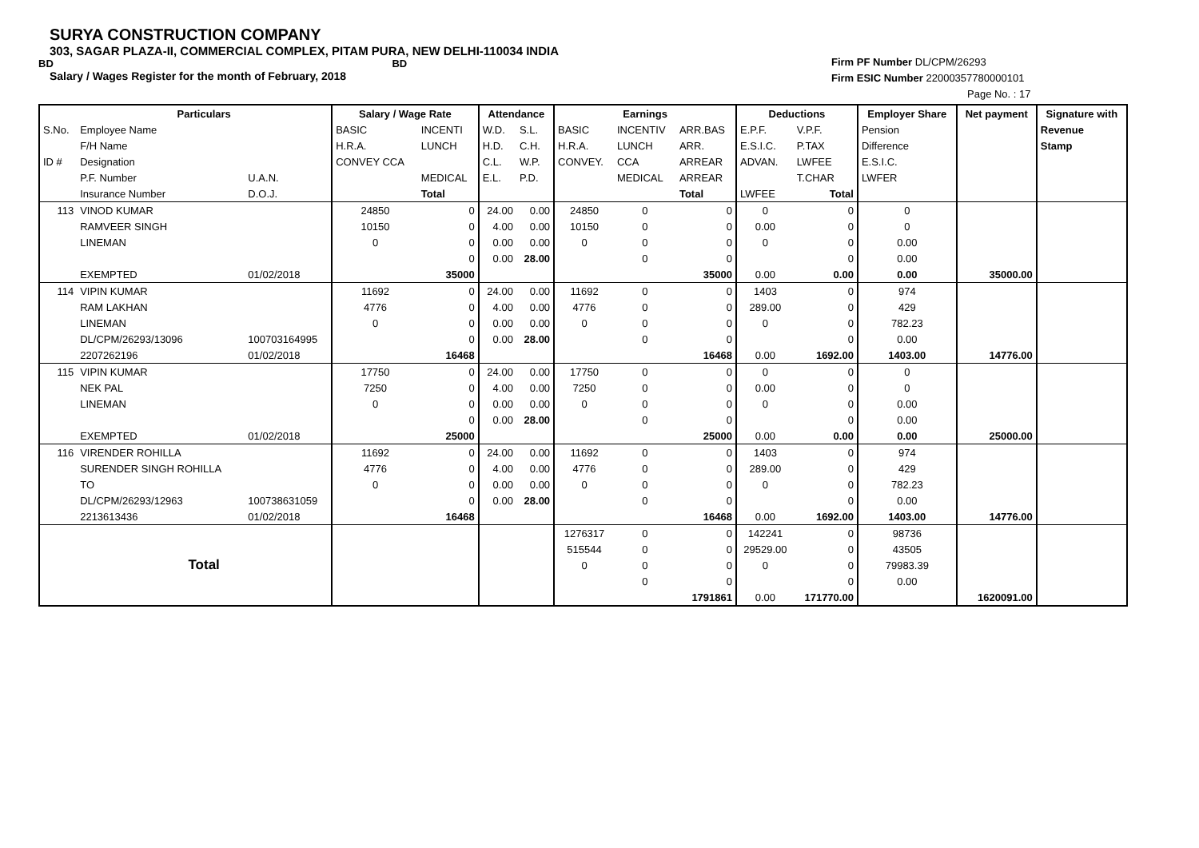SURYA CONSTRUCTION COMPANY
303, SAGAR PLAZA-II, COMMERCIAL COMPLEX, PITAM PURA, NEW DELHI-110034 INDIA
BD BD
Salary / Wages Register for the month of February, 2018
Firm PF Number DL/CPM/26293
Firm ESIC Number 22000357780000101
Page No. : 17
| | Particulars | | Salary / Wage Rate | | Attendance | | Earnings | | | Deductions | | Employer Share | Net payment | Signature with |
| --- | --- | --- | --- | --- | --- | --- | --- | --- | --- | --- | --- | --- | --- | --- |
| S.No. | Employee Name | | BASIC | INCENTI | W.D. | S.L. | BASIC | INCENTIV | ARR.BAS | E.P.F. | V.P.F. | Pension | | Revenue |
| | F/H Name | | H.R.A. | LUNCH | H.D. | C.H. | H.R.A. | LUNCH | ARR. | E.S.I.C. | P.TAX | Difference | | Stamp |
| ID # | Designation | | CONVEY CCA | | C.L. | W.P. | CONVEY. | CCA | ARREAR | ADVAN. | LWFEE | E.S.I.C. | | |
| | P.F. Number | U.A.N. | | MEDICAL | E.L. | P.D. | | MEDICAL | ARREAR | | T.CHAR | LWFER | | |
| | Insurance Number | D.O.J. | | Total | | | | | Total | LWFEE | Total | | | |
| 113 | VINOD KUMAR | | 24850 | 0 | 24.00 | 0.00 | 24850 | 0 | 0 | 0 | 0 | 0 | | |
| | RAMVEER SINGH | | 10150 | 0 | 4.00 | 0.00 | 10150 | 0 | 0 | 0.00 | 0 | 0 | | |
| | LINEMAN | | 0 | 0 | 0.00 | 0.00 | 0 | 0 | 0 | 0 | 0 | 0.00 | | |
| | | | | 0 | 0.00 | 28.00 | | 0 | 0 | | 0 | 0.00 | | |
| | EXEMPTED | 01/02/2018 | | 35000 | | | | | 35000 | 0.00 | 0.00 | 0.00 | 35000.00 | |
| 114 | VIPIN KUMAR | | 11692 | 0 | 24.00 | 0.00 | 11692 | 0 | 0 | 1403 | 0 | 974 | | |
| | RAM LAKHAN | | 4776 | 0 | 4.00 | 0.00 | 4776 | 0 | 0 | 289.00 | 0 | 429 | | |
| | LINEMAN | | 0 | 0 | 0.00 | 0.00 | 0 | 0 | 0 | 0 | 0 | 782.23 | | |
| | DL/CPM/26293/13096 | 100703164995 | | 0 | 0.00 | 28.00 | | 0 | 0 | | 0 | 0.00 | | |
| | 2207262196 | 01/02/2018 | | 16468 | | | | | 16468 | 0.00 | 1692.00 | 1403.00 | 14776.00 | |
| 115 | VIPIN KUMAR | | 17750 | 0 | 24.00 | 0.00 | 17750 | 0 | 0 | 0 | 0 | 0 | | |
| | NEK PAL | | 7250 | 0 | 4.00 | 0.00 | 7250 | 0 | 0 | 0.00 | 0 | 0 | | |
| | LINEMAN | | 0 | 0 | 0.00 | 0.00 | 0 | 0 | 0 | 0 | 0 | 0.00 | | |
| | | | | 0 | 0.00 | 28.00 | | 0 | 0 | | 0 | 0.00 | | |
| | EXEMPTED | 01/02/2018 | | 25000 | | | | | 25000 | 0.00 | 0.00 | 0.00 | 25000.00 | |
| 116 | VIRENDER ROHILLA | | 11692 | 0 | 24.00 | 0.00 | 11692 | 0 | 0 | 1403 | 0 | 974 | | |
| | SURENDER SINGH ROHILLA | | 4776 | 0 | 4.00 | 0.00 | 4776 | 0 | 0 | 289.00 | 0 | 429 | | |
| | TO | | 0 | 0 | 0.00 | 0.00 | 0 | 0 | 0 | 0 | 0 | 782.23 | | |
| | DL/CPM/26293/12963 | 100738631059 | | 0 | 0.00 | 28.00 | | 0 | 0 | | 0 | 0.00 | | |
| | 2213613436 | 01/02/2018 | | 16468 | | | | | 16468 | 0.00 | 1692.00 | 1403.00 | 14776.00 | |
| | Total | | | | | | 1276317 | 0 | 0 | 142241 | 0 | 98736 | | |
| | | | | | | | 515544 | 0 | 0 | 29529.00 | 0 | 43505 | | |
| | | | | | | | 0 | 0 | 0 | 0 | 0 | 79983.39 | | |
| | | | | | | | | 0 | 0 | | 0 | 0.00 | | |
| | | | | | | | | | 1791861 | 0.00 | 171770.00 | | 1620091.00 | |